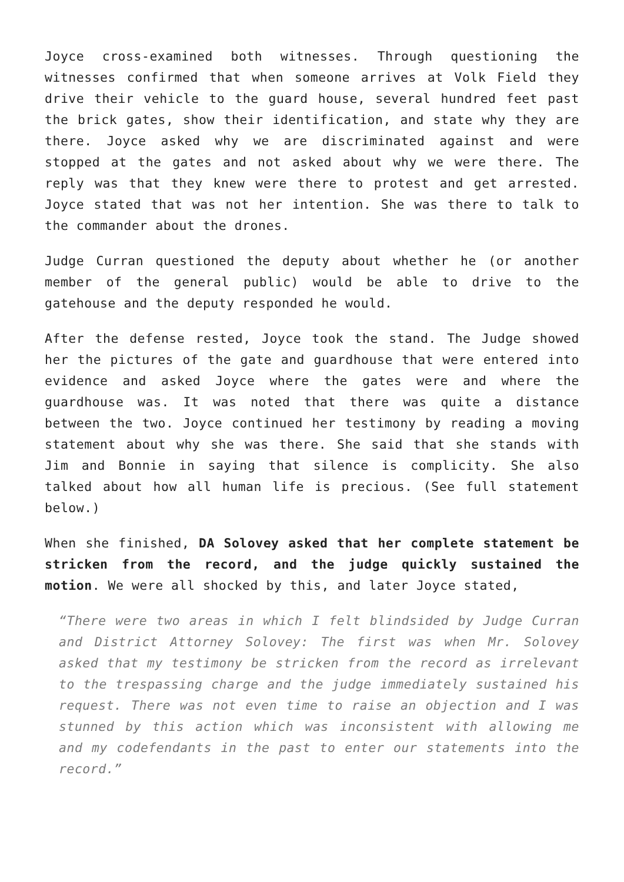Joyce cross-examined both witnesses. Through questioning the witnesses confirmed that when someone arrives at Volk Field they drive their vehicle to the guard house, several hundred feet past the brick gates, show their identification, and state why they are there. Joyce asked why we are discriminated against and were stopped at the gates and not asked about why we were there. The reply was that they knew were there to protest and get arrested. Joyce stated that was not her intention. She was there to talk to the commander about the drones.
Judge Curran questioned the deputy about whether he (or another member of the general public) would be able to drive to the gatehouse and the deputy responded he would.
After the defense rested, Joyce took the stand. The Judge showed her the pictures of the gate and guardhouse that were entered into evidence and asked Joyce where the gates were and where the guardhouse was. It was noted that there was quite a distance between the two. Joyce continued her testimony by reading a moving statement about why she was there. She said that she stands with Jim and Bonnie in saying that silence is complicity. She also talked about how all human life is precious. (See full statement below.)
When she finished, DA Solovey asked that her complete statement be stricken from the record, and the judge quickly sustained the motion. We were all shocked by this, and later Joyce stated,
“There were two areas in which I felt blindsided by Judge Curran and District Attorney Solovey: The first was when Mr. Solovey asked that my testimony be stricken from the record as irrelevant to the trespassing charge and the judge immediately sustained his request. There was not even time to raise an objection and I was stunned by this action which was inconsistent with allowing me and my codefendants in the past to enter our statements into the record.”